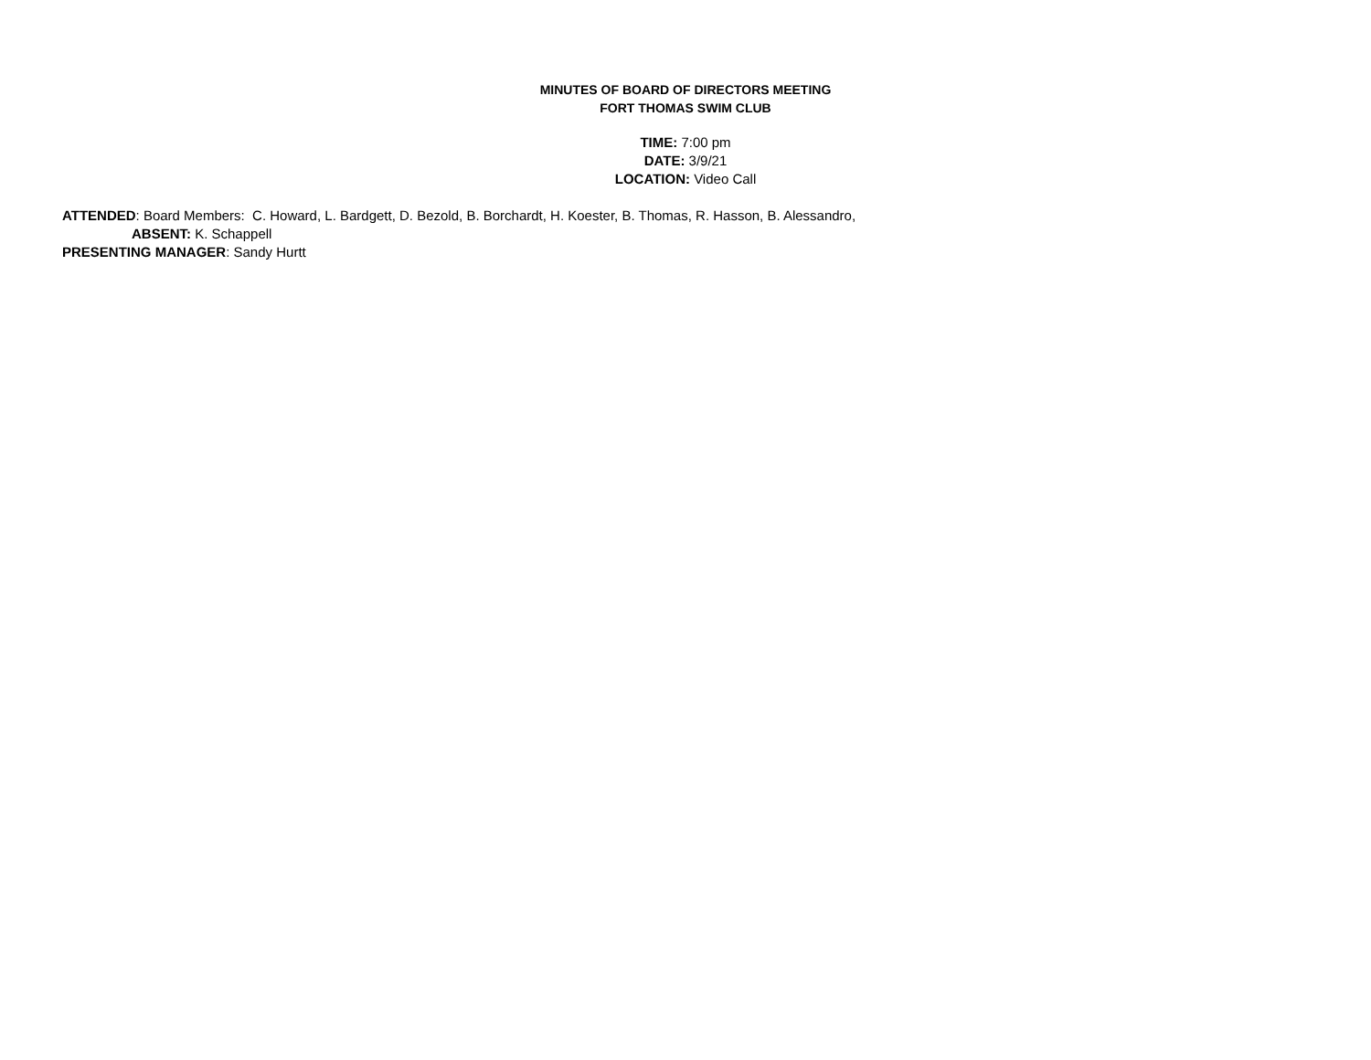MINUTES OF BOARD OF DIRECTORS MEETING
FORT THOMAS SWIM CLUB
TIME: 7:00 pm
DATE: 3/9/21
LOCATION: Video Call
ATTENDED: Board Members: C. Howard, L. Bardgett, D. Bezold, B. Borchardt, H. Koester, B. Thomas, R. Hasson, B. Alessandro,
ABSENT: K. Schappell
PRESENTING MANAGER: Sandy Hurtt